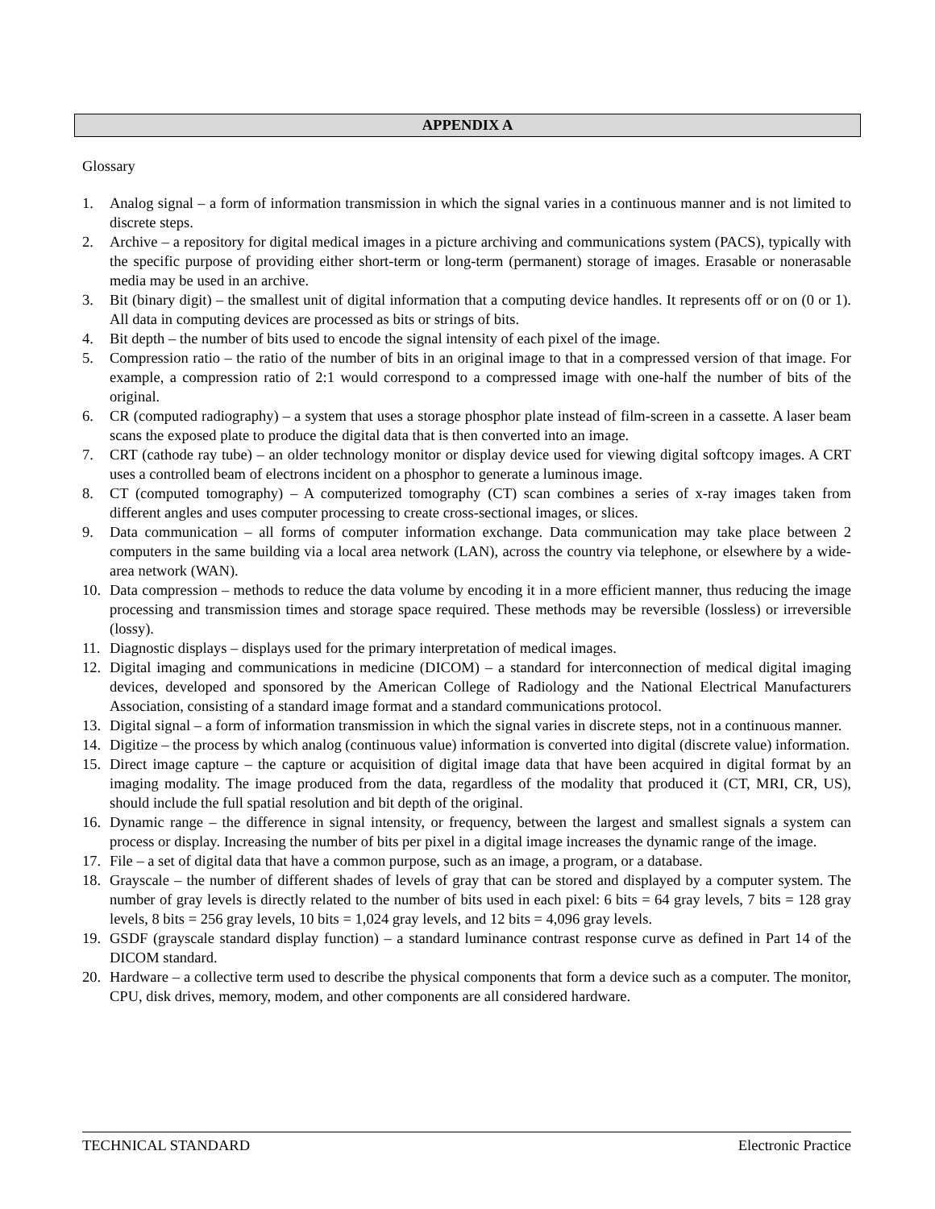APPENDIX A
Glossary
1. Analog signal – a form of information transmission in which the signal varies in a continuous manner and is not limited to discrete steps.
2. Archive – a repository for digital medical images in a picture archiving and communications system (PACS), typically with the specific purpose of providing either short-term or long-term (permanent) storage of images. Erasable or nonerasable media may be used in an archive.
3. Bit (binary digit) – the smallest unit of digital information that a computing device handles. It represents off or on (0 or 1). All data in computing devices are processed as bits or strings of bits.
4. Bit depth – the number of bits used to encode the signal intensity of each pixel of the image.
5. Compression ratio – the ratio of the number of bits in an original image to that in a compressed version of that image. For example, a compression ratio of 2:1 would correspond to a compressed image with one-half the number of bits of the original.
6. CR (computed radiography) – a system that uses a storage phosphor plate instead of film-screen in a cassette. A laser beam scans the exposed plate to produce the digital data that is then converted into an image.
7. CRT (cathode ray tube) – an older technology monitor or display device used for viewing digital softcopy images. A CRT uses a controlled beam of electrons incident on a phosphor to generate a luminous image.
8. CT (computed tomography) – A computerized tomography (CT) scan combines a series of x-ray images taken from different angles and uses computer processing to create cross-sectional images, or slices.
9. Data communication – all forms of computer information exchange. Data communication may take place between 2 computers in the same building via a local area network (LAN), across the country via telephone, or elsewhere by a wide-area network (WAN).
10. Data compression – methods to reduce the data volume by encoding it in a more efficient manner, thus reducing the image processing and transmission times and storage space required. These methods may be reversible (lossless) or irreversible (lossy).
11. Diagnostic displays – displays used for the primary interpretation of medical images.
12. Digital imaging and communications in medicine (DICOM) – a standard for interconnection of medical digital imaging devices, developed and sponsored by the American College of Radiology and the National Electrical Manufacturers Association, consisting of a standard image format and a standard communications protocol.
13. Digital signal – a form of information transmission in which the signal varies in discrete steps, not in a continuous manner.
14. Digitize – the process by which analog (continuous value) information is converted into digital (discrete value) information.
15. Direct image capture – the capture or acquisition of digital image data that have been acquired in digital format by an imaging modality. The image produced from the data, regardless of the modality that produced it (CT, MRI, CR, US), should include the full spatial resolution and bit depth of the original.
16. Dynamic range – the difference in signal intensity, or frequency, between the largest and smallest signals a system can process or display. Increasing the number of bits per pixel in a digital image increases the dynamic range of the image.
17. File – a set of digital data that have a common purpose, such as an image, a program, or a database.
18. Grayscale – the number of different shades of levels of gray that can be stored and displayed by a computer system. The number of gray levels is directly related to the number of bits used in each pixel: 6 bits = 64 gray levels, 7 bits = 128 gray levels, 8 bits = 256 gray levels, 10 bits = 1,024 gray levels, and 12 bits = 4,096 gray levels.
19. GSDF (grayscale standard display function) – a standard luminance contrast response curve as defined in Part 14 of the DICOM standard.
20. Hardware – a collective term used to describe the physical components that form a device such as a computer. The monitor, CPU, disk drives, memory, modem, and other components are all considered hardware.
TECHNICAL STANDARD Electronic Practice